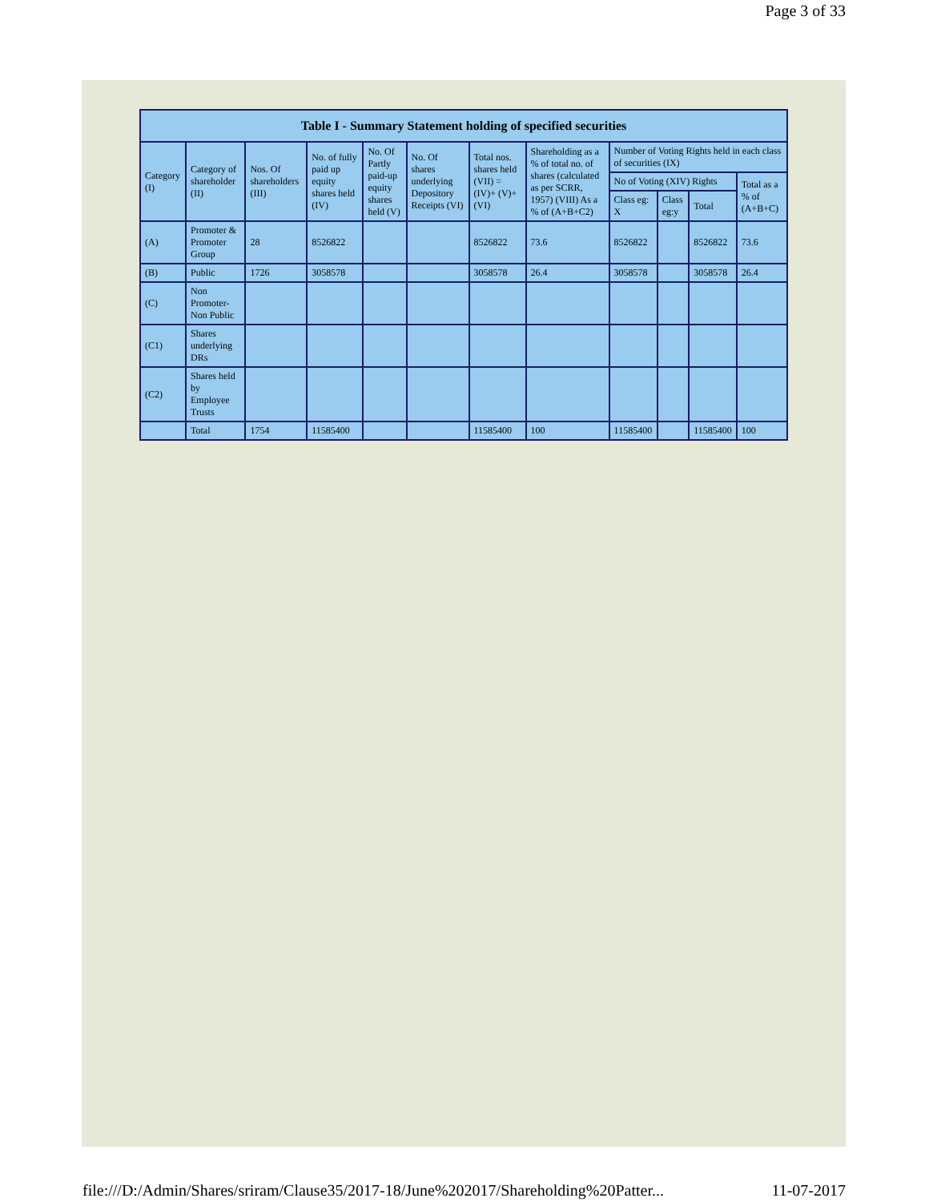Page 3 of 33
| Table I - Summary Statement holding of specified securities | | | | | | | | | | | |
| --- | --- | --- | --- | --- | --- | --- | --- | --- | --- | --- | --- |
| Category (I) | Category of shareholder (II) | Nos. Of shareholders (III) | No. of fully paid up equity shares held (IV) | No. Of Partly paid-up equity shares held (V) | No. Of shares underlying Depository Receipts (VI) | Total nos. shares held (VII) = (IV)+ (V)+ (VI) | Shareholding as a % of total no. of shares (calculated as per SCRR, 1957) (VIII) As a % of (A+B+C2) | Number of Voting Rights held in each class of securities (IX) | | | |
| | | | | | | | | No of Voting (XIV) Rights | | | Total as a % of (A+B+C) |
| | | | | | | | | Class eg: X | Class eg:y | Total | |
| (A) | Promoter & Promoter Group | 28 | 8526822 | | | 8526822 | 73.6 | 8526822 | | 8526822 | 73.6 |
| (B) | Public | 1726 | 3058578 | | | 3058578 | 26.4 | 3058578 | | 3058578 | 26.4 |
| (C) | Non Promoter- Non Public | | | | | | | | | | |
| (C1) | Shares underlying DRs | | | | | | | | | | |
| (C2) | Shares held by Employee Trusts | | | | | | | | | | |
| | Total | 1754 | 11585400 | | | 11585400 | 100 | 11585400 | | 11585400 | 100 |
file:///D:/Admin/Shares/sriram/Clause35/2017-18/June%202017/Shareholding%20Patter... 11-07-2017